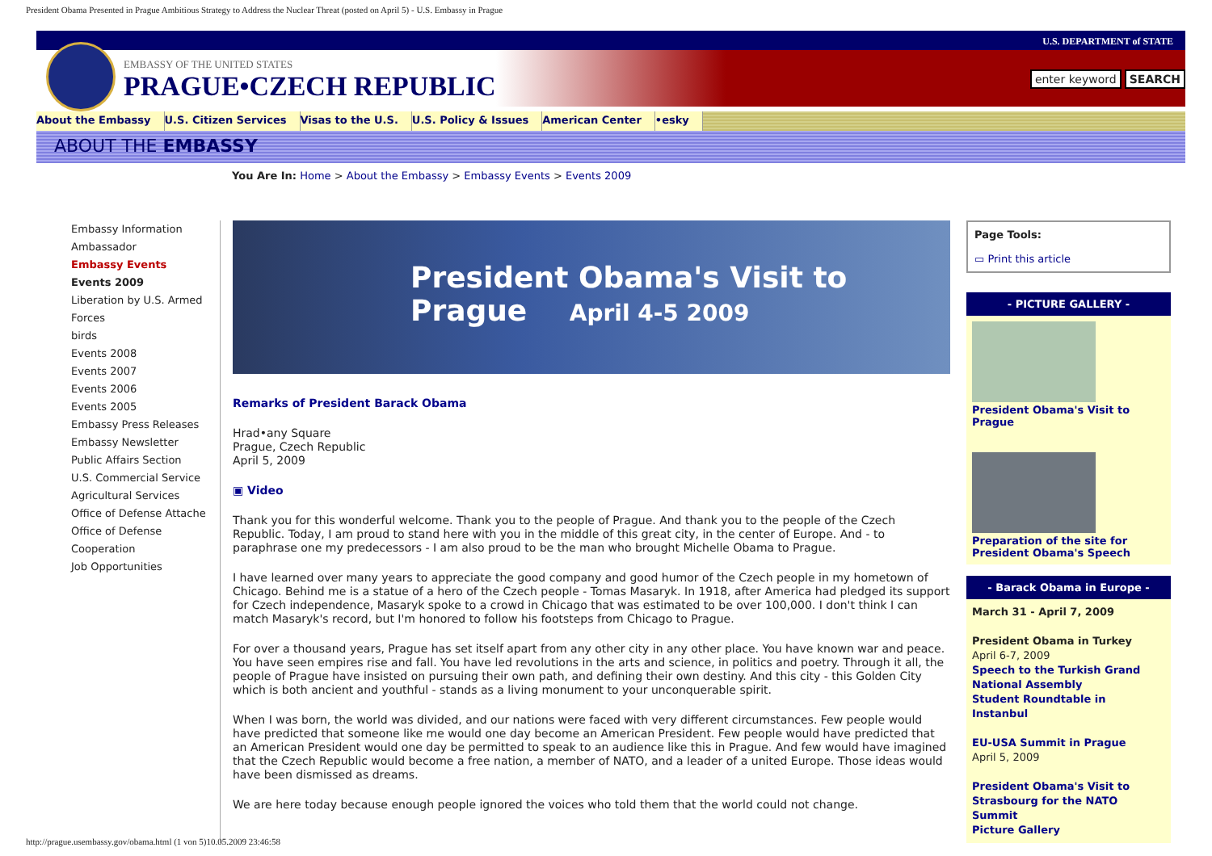President Obama Presented in Prague Ambitious Strategy to Address the Nuclear Threat (posted on April 5) - U.S. Embassy in Prague
U.S. DEPARTMENT of STATE
EMBASSY OF THE UNITED STATES
PRAGUE•CZECH REPUBLIC
enter keyword SEARCH
About the Embassy U.S. Citizen Services Visas to the U.S. U.S. Policy & Issues American Center •esky
ABOUT THE EMBASSY
You Are In: Home > About the Embassy > Embassy Events > Events 2009
Embassy Information
Ambassador
Embassy Events
Events 2009
Liberation by U.S. Armed Forces
birds
Events 2008
Events 2007
Events 2006
Events 2005
Embassy Press Releases
Embassy Newsletter
Public Affairs Section
U.S. Commercial Service
Agricultural Services
Office of Defense Attache
Office of Defense Cooperation
Job Opportunities
President Obama's Visit to Prague April 4-5 2009
Remarks of President Barack Obama
Hrad•any Square
Prague, Czech Republic
April 5, 2009
▣ Video
Thank you for this wonderful welcome. Thank you to the people of Prague. And thank you to the people of the Czech Republic. Today, I am proud to stand here with you in the middle of this great city, in the center of Europe. And - to paraphrase one my predecessors - I am also proud to be the man who brought Michelle Obama to Prague.
I have learned over many years to appreciate the good company and good humor of the Czech people in my hometown of Chicago. Behind me is a statue of a hero of the Czech people - Tomas Masaryk. In 1918, after America had pledged its support for Czech independence, Masaryk spoke to a crowd in Chicago that was estimated to be over 100,000. I don't think I can match Masaryk's record, but I'm honored to follow his footsteps from Chicago to Prague.
For over a thousand years, Prague has set itself apart from any other city in any other place. You have known war and peace. You have seen empires rise and fall. You have led revolutions in the arts and science, in politics and poetry. Through it all, the people of Prague have insisted on pursuing their own path, and defining their own destiny. And this city - this Golden City which is both ancient and youthful - stands as a living monument to your unconquerable spirit.
When I was born, the world was divided, and our nations were faced with very different circumstances. Few people would have predicted that someone like me would one day become an American President. Few people would have predicted that an American President would one day be permitted to speak to an audience like this in Prague. And few would have imagined that the Czech Republic would become a free nation, a member of NATO, and a leader of a united Europe. Those ideas would have been dismissed as dreams.
We are here today because enough people ignored the voices who told them that the world could not change.
Page Tools:
▭ Print this article
- PICTURE GALLERY -
President Obama's Visit to Prague
Preparation of the site for President Obama's Speech
- Barack Obama in Europe -
March 31 - April 7, 2009
President Obama in Turkey
April 6-7, 2009
Speech to the Turkish Grand National Assembly
Student Roundtable in Instanbul
EU-USA Summit in Prague
April 5, 2009
President Obama's Visit to Strasbourg for the NATO Summit
Picture Gallery
http://prague.usembassy.gov/obama.html (1 von 5)10.05.2009 23:46:58